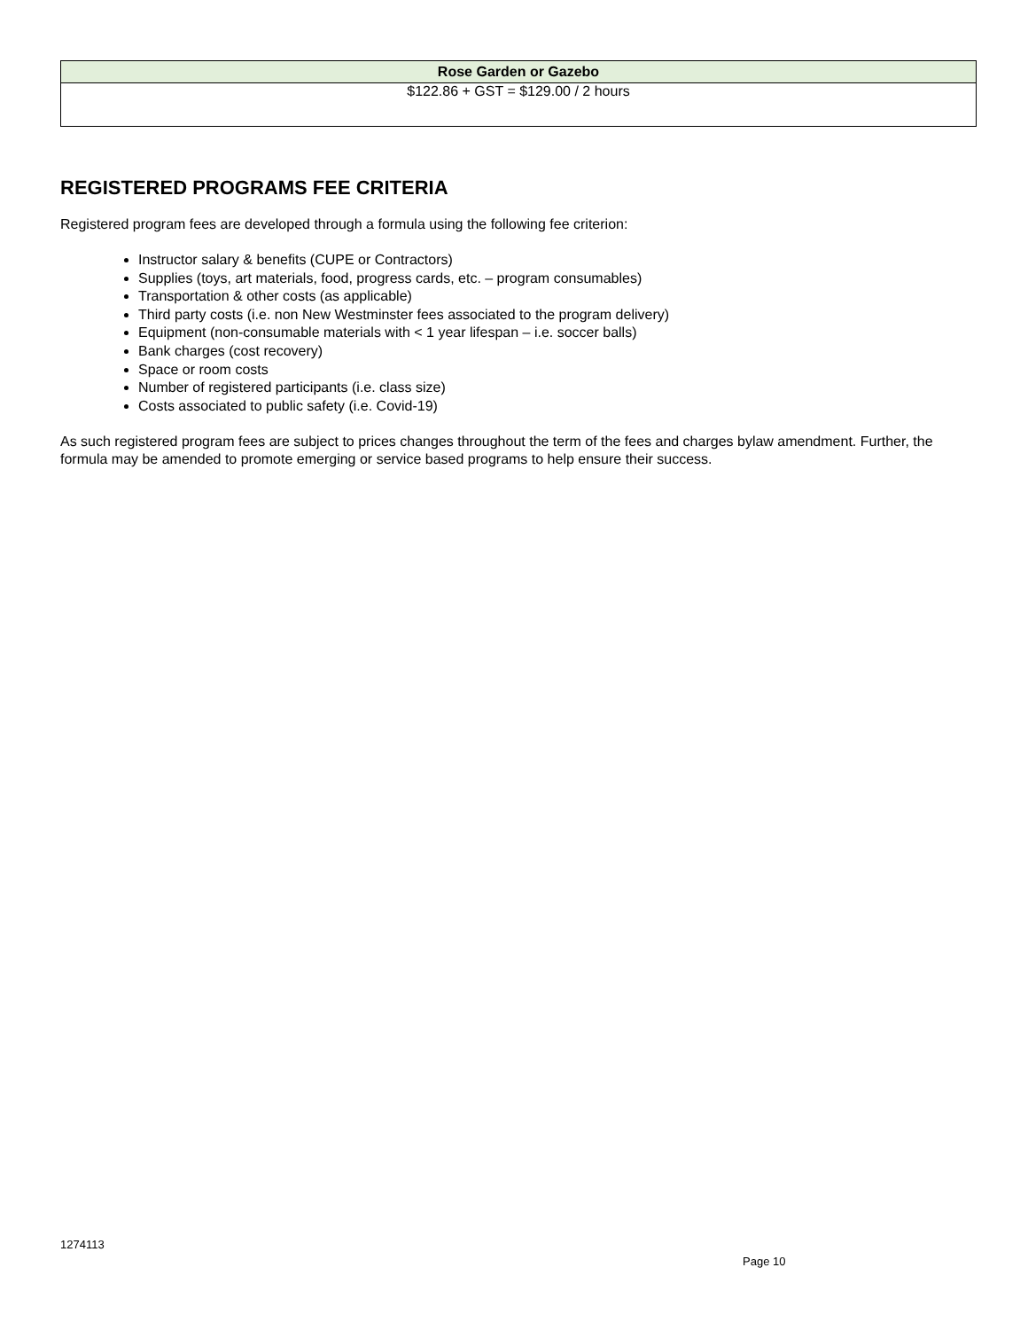| Rose Garden or Gazebo |
| --- |
| $122.86 + GST = $129.00 / 2 hours |
REGISTERED PROGRAMS FEE CRITERIA
Registered program fees are developed through a formula using the following fee criterion:
Instructor salary & benefits (CUPE or Contractors)
Supplies (toys, art materials, food, progress cards, etc. – program consumables)
Transportation & other costs (as applicable)
Third party costs (i.e. non New Westminster fees associated to the program delivery)
Equipment (non-consumable materials with < 1 year lifespan – i.e. soccer balls)
Bank charges (cost recovery)
Space or room costs
Number of registered participants (i.e. class size)
Costs associated to public safety (i.e. Covid-19)
As such registered program fees are subject to prices changes throughout the term of the fees and charges bylaw amendment. Further, the formula may be amended to promote emerging or service based programs to help ensure their success.
1274113
Page 10